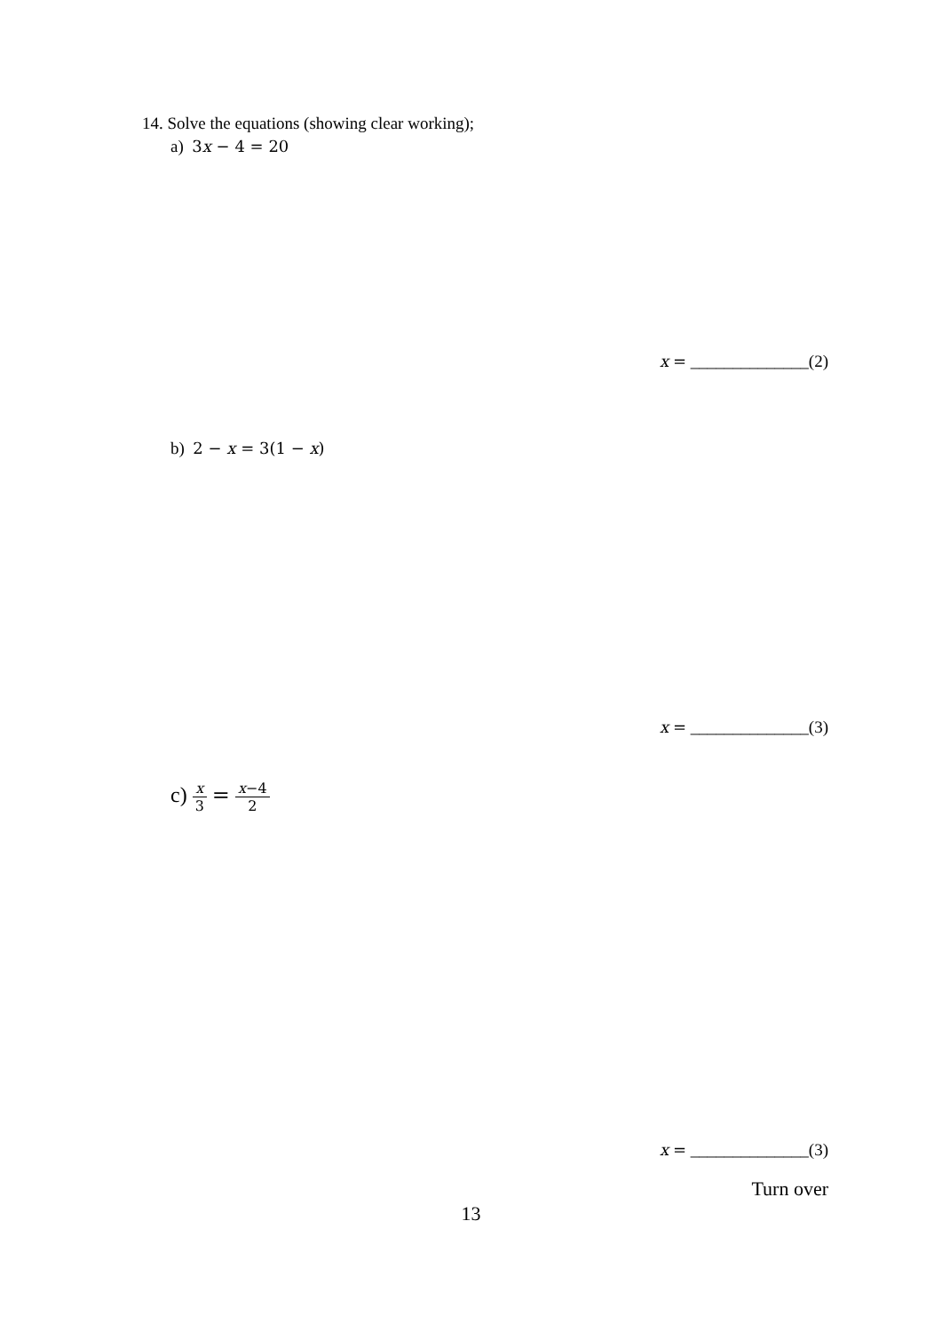14. Solve the equations (showing clear working);
a) 3x − 4 = 20
x = ______________(2)
b) 2 − x = 3(1 − x)
x = ______________(3)
c) x 3 = x−4 2
x = ______________(3)
Turn over
13